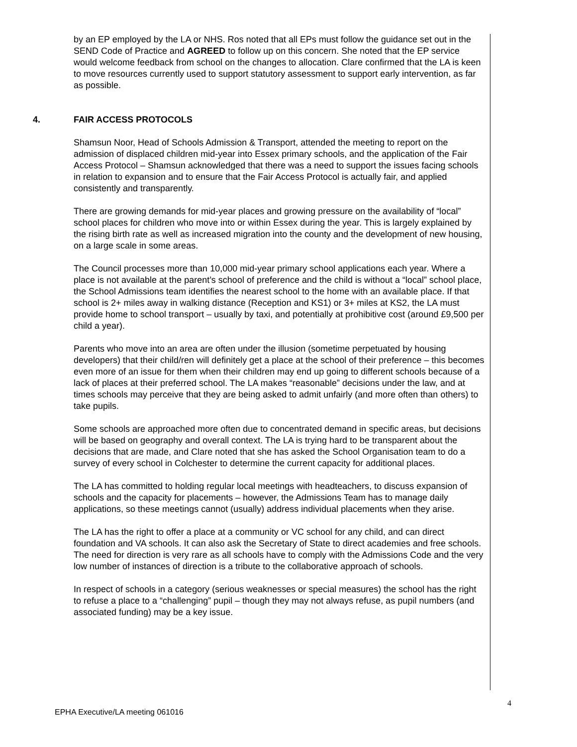by an EP employed by the LA or NHS. Ros noted that all EPs must follow the guidance set out in the SEND Code of Practice and AGREED to follow up on this concern. She noted that the EP service would welcome feedback from school on the changes to allocation. Clare confirmed that the LA is keen to move resources currently used to support statutory assessment to support early intervention, as far as possible.
4. FAIR ACCESS PROTOCOLS
Shamsun Noor, Head of Schools Admission & Transport, attended the meeting to report on the admission of displaced children mid-year into Essex primary schools, and the application of the Fair Access Protocol – Shamsun acknowledged that there was a need to support the issues facing schools in relation to expansion and to ensure that the Fair Access Protocol is actually fair, and applied consistently and transparently.
There are growing demands for mid-year places and growing pressure on the availability of “local” school places for children who move into or within Essex during the year. This is largely explained by the rising birth rate as well as increased migration into the county and the development of new housing, on a large scale in some areas.
The Council processes more than 10,000 mid-year primary school applications each year. Where a place is not available at the parent’s school of preference and the child is without a “local” school place, the School Admissions team identifies the nearest school to the home with an available place. If that school is 2+ miles away in walking distance (Reception and KS1) or 3+ miles at KS2, the LA must provide home to school transport – usually by taxi, and potentially at prohibitive cost (around £9,500 per child a year).
Parents who move into an area are often under the illusion (sometime perpetuated by housing developers) that their child/ren will definitely get a place at the school of their preference – this becomes even more of an issue for them when their children may end up going to different schools because of a lack of places at their preferred school. The LA makes “reasonable” decisions under the law, and at times schools may perceive that they are being asked to admit unfairly (and more often than others) to take pupils.
Some schools are approached more often due to concentrated demand in specific areas, but decisions will be based on geography and overall context. The LA is trying hard to be transparent about the decisions that are made, and Clare noted that she has asked the School Organisation team to do a survey of every school in Colchester to determine the current capacity for additional places.
The LA has committed to holding regular local meetings with headteachers, to discuss expansion of schools and the capacity for placements – however, the Admissions Team has to manage daily applications, so these meetings cannot (usually) address individual placements when they arise.
The LA has the right to offer a place at a community or VC school for any child, and can direct foundation and VA schools. It can also ask the Secretary of State to direct academies and free schools. The need for direction is very rare as all schools have to comply with the Admissions Code and the very low number of instances of direction is a tribute to the collaborative approach of schools.
In respect of schools in a category (serious weaknesses or special measures) the school has the right to refuse a place to a “challenging” pupil – though they may not always refuse, as pupil numbers (and associated funding) may be a key issue.
4
EPHA Executive/LA meeting 061016